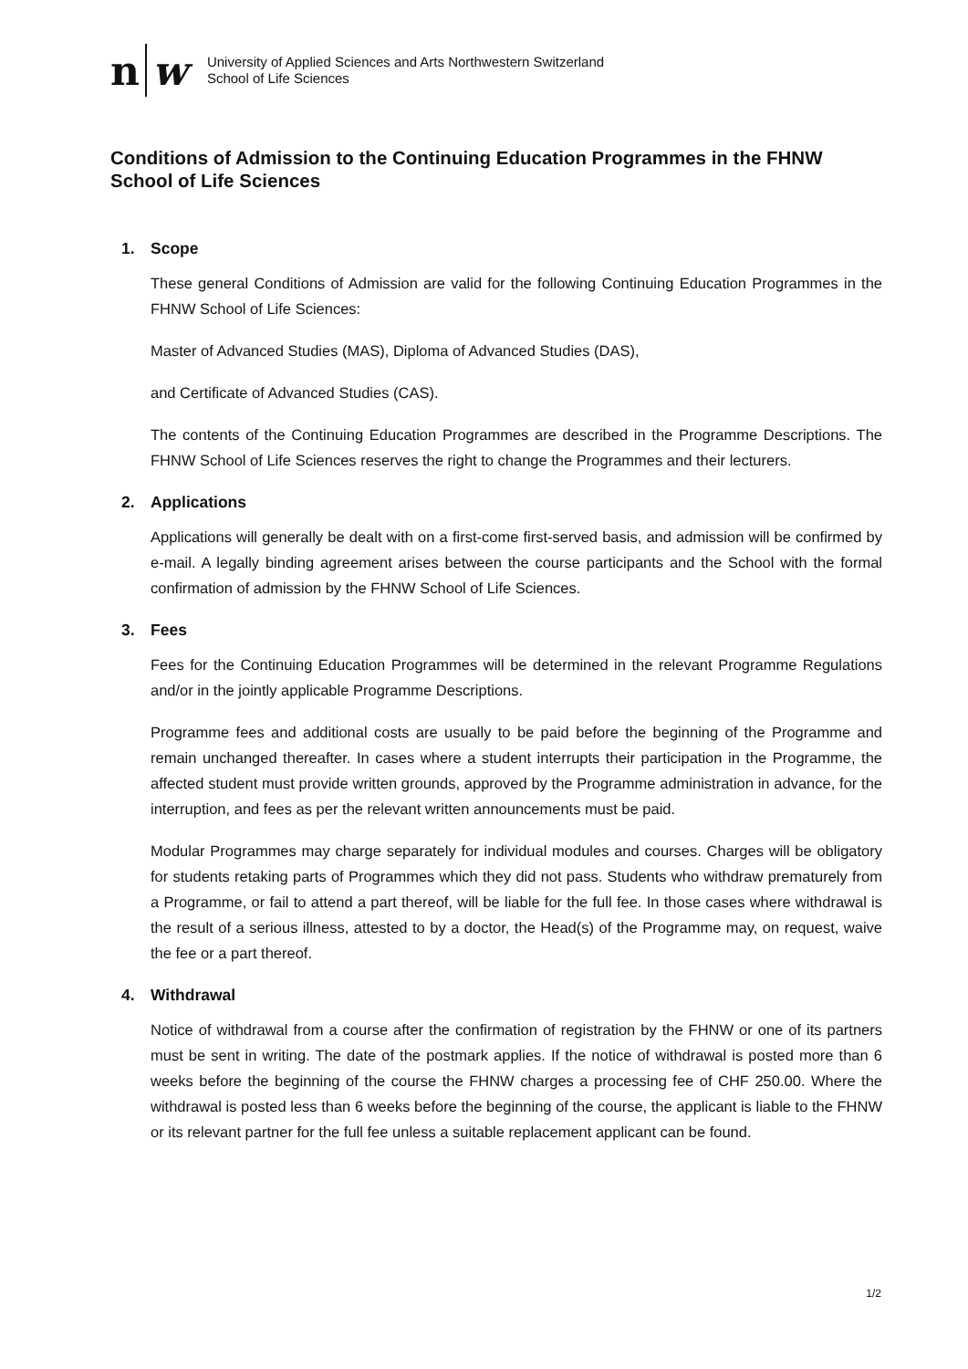n w
University of Applied Sciences and Arts Northwestern Switzerland
School of Life Sciences
Conditions of Admission to the Continuing Education Programmes in the FHNW School of Life Sciences
1. Scope
These general Conditions of Admission are valid for the following Continuing Education Programmes in the FHNW School of Life Sciences:
Master of Advanced Studies (MAS), Diploma of Advanced Studies (DAS),
and Certificate of Advanced Studies (CAS).
The contents of the Continuing Education Programmes are described in the Programme Descriptions. The FHNW School of Life Sciences reserves the right to change the Programmes and their lecturers.
2. Applications
Applications will generally be dealt with on a first-come first-served basis, and admission will be confirmed by e-mail. A legally binding agreement arises between the course participants and the School with the formal confirmation of admission by the FHNW School of Life Sciences.
3. Fees
Fees for the Continuing Education Programmes will be determined in the relevant Programme Regulations and/or in the jointly applicable Programme Descriptions.
Programme fees and additional costs are usually to be paid before the beginning of the Programme and remain unchanged thereafter. In cases where a student interrupts their participation in the Programme, the affected student must provide written grounds, approved by the Programme administration in advance, for the interruption, and fees as per the relevant written announcements must be paid.
Modular Programmes may charge separately for individual modules and courses. Charges will be obligatory for students retaking parts of Programmes which they did not pass. Students who withdraw prematurely from a Programme, or fail to attend a part thereof, will be liable for the full fee. In those cases where withdrawal is the result of a serious illness, attested to by a doctor, the Head(s) of the Programme may, on request, waive the fee or a part thereof.
4. Withdrawal
Notice of withdrawal from a course after the confirmation of registration by the FHNW or one of its partners must be sent in writing. The date of the postmark applies. If the notice of withdrawal is posted more than 6 weeks before the beginning of the course the FHNW charges a processing fee of CHF 250.00. Where the withdrawal is posted less than 6 weeks before the beginning of the course, the applicant is liable to the FHNW or its relevant partner for the full fee unless a suitable replacement applicant can be found.
1/2